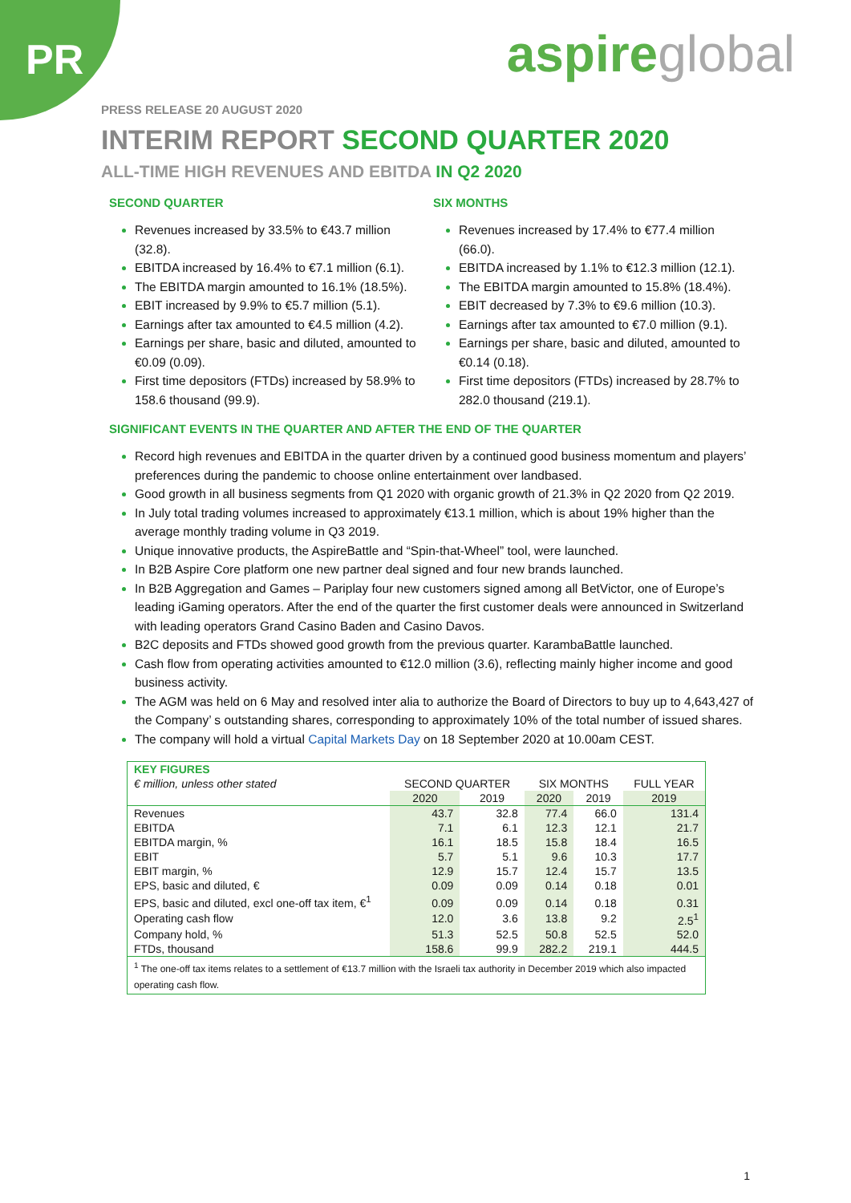PR aspireglobal
PRESS RELEASE 20 AUGUST 2020
INTERIM REPORT SECOND QUARTER 2020
ALL-TIME HIGH REVENUES AND EBITDA IN Q2 2020
SECOND QUARTER
Revenues increased by 33.5% to €43.7 million (32.8).
EBITDA increased by 16.4% to €7.1 million (6.1).
The EBITDA margin amounted to 16.1% (18.5%).
EBIT increased by 9.9% to €5.7 million (5.1).
Earnings after tax amounted to €4.5 million (4.2).
Earnings per share, basic and diluted, amounted to €0.09 (0.09).
First time depositors (FTDs) increased by 58.9% to 158.6 thousand (99.9).
SIX MONTHS
Revenues increased by 17.4% to €77.4 million (66.0).
EBITDA increased by 1.1% to €12.3 million (12.1).
The EBITDA margin amounted to 15.8% (18.4%).
EBIT decreased by 7.3% to €9.6 million (10.3).
Earnings after tax amounted to €7.0 million (9.1).
Earnings per share, basic and diluted, amounted to €0.14 (0.18).
First time depositors (FTDs) increased by 28.7% to 282.0 thousand (219.1).
SIGNIFICANT EVENTS IN THE QUARTER AND AFTER THE END OF THE QUARTER
Record high revenues and EBITDA in the quarter driven by a continued good business momentum and players’ preferences during the pandemic to choose online entertainment over landbased.
Good growth in all business segments from Q1 2020 with organic growth of 21.3% in Q2 2020 from Q2 2019.
In July total trading volumes increased to approximately €13.1 million, which is about 19% higher than the average monthly trading volume in Q3 2019.
Unique innovative products, the AspireBattle and “Spin-that-Wheel” tool, were launched.
In B2B Aspire Core platform one new partner deal signed and four new brands launched.
In B2B Aggregation and Games – Pariplay four new customers signed among all BetVictor, one of Europe’s leading iGaming operators. After the end of the quarter the first customer deals were announced in Switzerland with leading operators Grand Casino Baden and Casino Davos.
B2C deposits and FTDs showed good growth from the previous quarter. KarambaBattle launched.
Cash flow from operating activities amounted to €12.0 million (3.6), reflecting mainly higher income and good business activity.
The AGM was held on 6 May and resolved inter alia to authorize the Board of Directors to buy up to 4,643,427 of the Company’ s outstanding shares, corresponding to approximately 10% of the total number of issued shares.
The company will hold a virtual Capital Markets Day on 18 September 2020 at 10.00am CEST.
| KEY FIGURES | | | | | |
| --- | --- | --- | --- | --- | --- |
| € million, unless other stated | SECOND QUARTER | | SIX MONTHS | | FULL YEAR |
| | 2020 | 2019 | 2020 | 2019 | 2019 |
| Revenues | 43.7 | 32.8 | 77.4 | 66.0 | 131.4 |
| EBITDA | 7.1 | 6.1 | 12.3 | 12.1 | 21.7 |
| EBITDA margin, % | 16.1 | 18.5 | 15.8 | 18.4 | 16.5 |
| EBIT | 5.7 | 5.1 | 9.6 | 10.3 | 17.7 |
| EBIT margin, % | 12.9 | 15.7 | 12.4 | 15.7 | 13.5 |
| EPS, basic and diluted, € | 0.09 | 0.09 | 0.14 | 0.18 | 0.01 |
| EPS, basic and diluted, excl one-off tax item, €<sup>1</sup> | 0.09 | 0.09 | 0.14 | 0.18 | 0.31 |
| Operating cash flow | 12.0 | 3.6 | 13.8 | 9.2 | 2.5<sup>1</sup> |
| Company hold, % | 51.3 | 52.5 | 50.8 | 52.5 | 52.0 |
| FTDs, thousand | 158.6 | 99.9 | 282.2 | 219.1 | 444.5 |
| <sup>1</sup> The one-off tax items relates to a settlement of €13.7 million with the Israeli tax authority in December 2019 which also impacted operating cash flow. | | | | | |
1